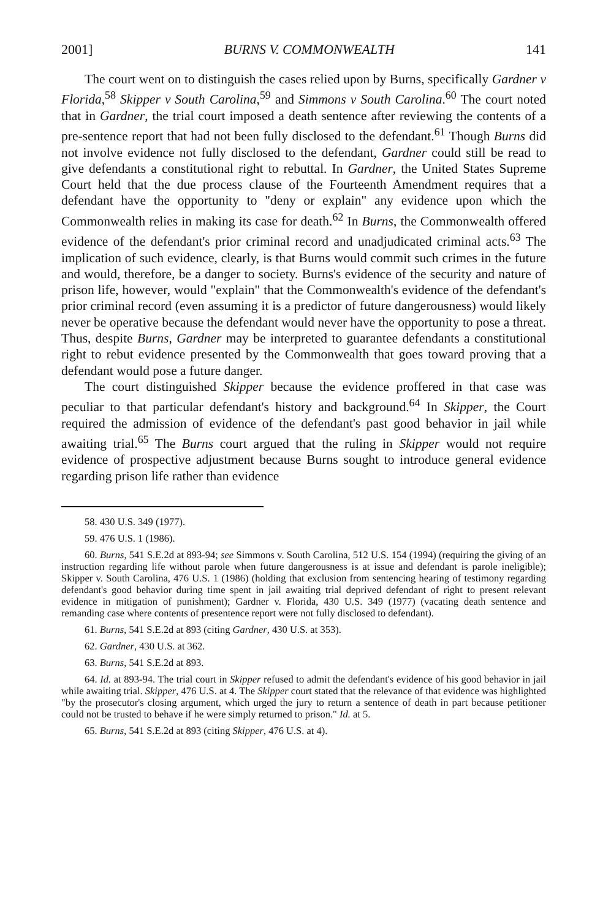2001] BURNS V. COMMONWEALTH 141
The court went on to distinguish the cases relied upon by Burns, specifically Gardner v Florida,<sup>58</sup> Skipper v South Carolina,<sup>59</sup> and Simmons v South Carolina.<sup>60</sup> The court noted that in Gardner, the trial court imposed a death sentence after reviewing the contents of a pre-sentence report that had not been fully disclosed to the defendant.<sup>61</sup> Though Burns did not involve evidence not fully disclosed to the defendant, Gardner could still be read to give defendants a constitutional right to rebuttal. In Gardner, the United States Supreme Court held that the due process clause of the Fourteenth Amendment requires that a defendant have the opportunity to "deny or explain" any evidence upon which the Commonwealth relies in making its case for death.<sup>62</sup> In Burns, the Commonwealth offered evidence of the defendant's prior criminal record and unadjudicated criminal acts.<sup>63</sup> The implication of such evidence, clearly, is that Burns would commit such crimes in the future and would, therefore, be a danger to society. Burns's evidence of the security and nature of prison life, however, would "explain" that the Commonwealth's evidence of the defendant's prior criminal record (even assuming it is a predictor of future dangerousness) would likely never be operative because the defendant would never have the opportunity to pose a threat. Thus, despite Burns, Gardner may be interpreted to guarantee defendants a constitutional right to rebut evidence presented by the Commonwealth that goes toward proving that a defendant would pose a future danger.
The court distinguished Skipper because the evidence proffered in that case was peculiar to that particular defendant's history and background.<sup>64</sup> In Skipper, the Court required the admission of evidence of the defendant's past good behavior in jail while awaiting trial.<sup>65</sup> The Burns court argued that the ruling in Skipper would not require evidence of prospective adjustment because Burns sought to introduce general evidence regarding prison life rather than evidence
58. 430 U.S. 349 (1977).
59. 476 U.S. 1 (1986).
60. Burns, 541 S.E.2d at 893-94; see Simmons v. South Carolina, 512 U.S. 154 (1994) (requiring the giving of an instruction regarding life without parole when future dangerousness is at issue and defendant is parole ineligible); Skipper v. South Carolina, 476 U.S. 1 (1986) (holding that exclusion from sentencing hearing of testimony regarding defendant's good behavior during time spent in jail awaiting trial deprived defendant of right to present relevant evidence in mitigation of punishment); Gardner v. Florida, 430 U.S. 349 (1977) (vacating death sentence and remanding case where contents of presentence report were not fully disclosed to defendant).
61. Burns, 541 S.E.2d at 893 (citing Gardner, 430 U.S. at 353).
62. Gardner, 430 U.S. at 362.
63. Burns, 541 S.E.2d at 893.
64. Id. at 893-94. The trial court in Skipper refused to admit the defendant's evidence of his good behavior in jail while awaiting trial. Skipper, 476 U.S. at 4. The Skipper court stated that the relevance of that evidence was highlighted "by the prosecutor's closing argument, which urged the jury to return a sentence of death in part because petitioner could not be trusted to behave if he were simply returned to prison." Id. at 5.
65. Burns, 541 S.E.2d at 893 (citing Skipper, 476 U.S. at 4).